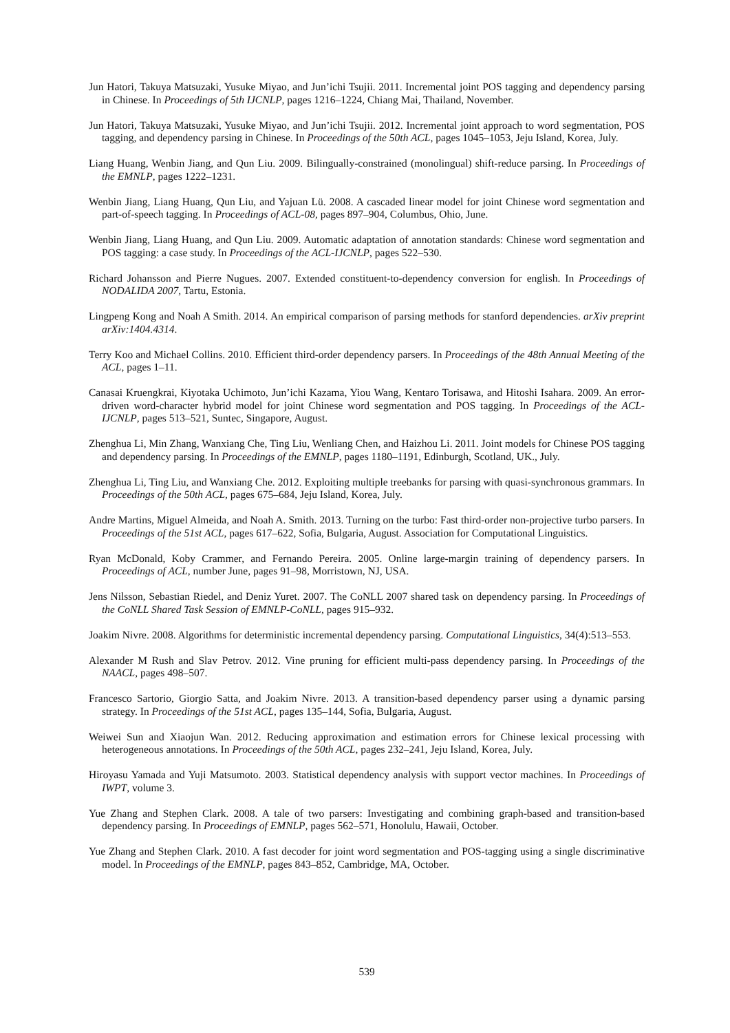Jun Hatori, Takuya Matsuzaki, Yusuke Miyao, and Jun’ichi Tsujii. 2011. Incremental joint POS tagging and dependency parsing in Chinese. In Proceedings of 5th IJCNLP, pages 1216–1224, Chiang Mai, Thailand, November.
Jun Hatori, Takuya Matsuzaki, Yusuke Miyao, and Jun’ichi Tsujii. 2012. Incremental joint approach to word segmentation, POS tagging, and dependency parsing in Chinese. In Proceedings of the 50th ACL, pages 1045–1053, Jeju Island, Korea, July.
Liang Huang, Wenbin Jiang, and Qun Liu. 2009. Bilingually-constrained (monolingual) shift-reduce parsing. In Proceedings of the EMNLP, pages 1222–1231.
Wenbin Jiang, Liang Huang, Qun Liu, and Yajuan Lü. 2008. A cascaded linear model for joint Chinese word segmentation and part-of-speech tagging. In Proceedings of ACL-08, pages 897–904, Columbus, Ohio, June.
Wenbin Jiang, Liang Huang, and Qun Liu. 2009. Automatic adaptation of annotation standards: Chinese word segmentation and POS tagging: a case study. In Proceedings of the ACL-IJCNLP, pages 522–530.
Richard Johansson and Pierre Nugues. 2007. Extended constituent-to-dependency conversion for english. In Proceedings of NODALIDA 2007, Tartu, Estonia.
Lingpeng Kong and Noah A Smith. 2014. An empirical comparison of parsing methods for stanford dependencies. arXiv preprint arXiv:1404.4314.
Terry Koo and Michael Collins. 2010. Efficient third-order dependency parsers. In Proceedings of the 48th Annual Meeting of the ACL, pages 1–11.
Canasai Kruengkrai, Kiyotaka Uchimoto, Jun’ichi Kazama, Yiou Wang, Kentaro Torisawa, and Hitoshi Isahara. 2009. An error-driven word-character hybrid model for joint Chinese word segmentation and POS tagging. In Proceedings of the ACL-IJCNLP, pages 513–521, Suntec, Singapore, August.
Zhenghua Li, Min Zhang, Wanxiang Che, Ting Liu, Wenliang Chen, and Haizhou Li. 2011. Joint models for Chinese POS tagging and dependency parsing. In Proceedings of the EMNLP, pages 1180–1191, Edinburgh, Scotland, UK., July.
Zhenghua Li, Ting Liu, and Wanxiang Che. 2012. Exploiting multiple treebanks for parsing with quasi-synchronous grammars. In Proceedings of the 50th ACL, pages 675–684, Jeju Island, Korea, July.
Andre Martins, Miguel Almeida, and Noah A. Smith. 2013. Turning on the turbo: Fast third-order non-projective turbo parsers. In Proceedings of the 51st ACL, pages 617–622, Sofia, Bulgaria, August. Association for Computational Linguistics.
Ryan McDonald, Koby Crammer, and Fernando Pereira. 2005. Online large-margin training of dependency parsers. In Proceedings of ACL, number June, pages 91–98, Morristown, NJ, USA.
Jens Nilsson, Sebastian Riedel, and Deniz Yuret. 2007. The CoNLL 2007 shared task on dependency parsing. In Proceedings of the CoNLL Shared Task Session of EMNLP-CoNLL, pages 915–932.
Joakim Nivre. 2008. Algorithms for deterministic incremental dependency parsing. Computational Linguistics, 34(4):513–553.
Alexander M Rush and Slav Petrov. 2012. Vine pruning for efficient multi-pass dependency parsing. In Proceedings of the NAACL, pages 498–507.
Francesco Sartorio, Giorgio Satta, and Joakim Nivre. 2013. A transition-based dependency parser using a dynamic parsing strategy. In Proceedings of the 51st ACL, pages 135–144, Sofia, Bulgaria, August.
Weiwei Sun and Xiaojun Wan. 2012. Reducing approximation and estimation errors for Chinese lexical processing with heterogeneous annotations. In Proceedings of the 50th ACL, pages 232–241, Jeju Island, Korea, July.
Hiroyasu Yamada and Yuji Matsumoto. 2003. Statistical dependency analysis with support vector machines. In Proceedings of IWPT, volume 3.
Yue Zhang and Stephen Clark. 2008. A tale of two parsers: Investigating and combining graph-based and transition-based dependency parsing. In Proceedings of EMNLP, pages 562–571, Honolulu, Hawaii, October.
Yue Zhang and Stephen Clark. 2010. A fast decoder for joint word segmentation and POS-tagging using a single discriminative model. In Proceedings of the EMNLP, pages 843–852, Cambridge, MA, October.
539